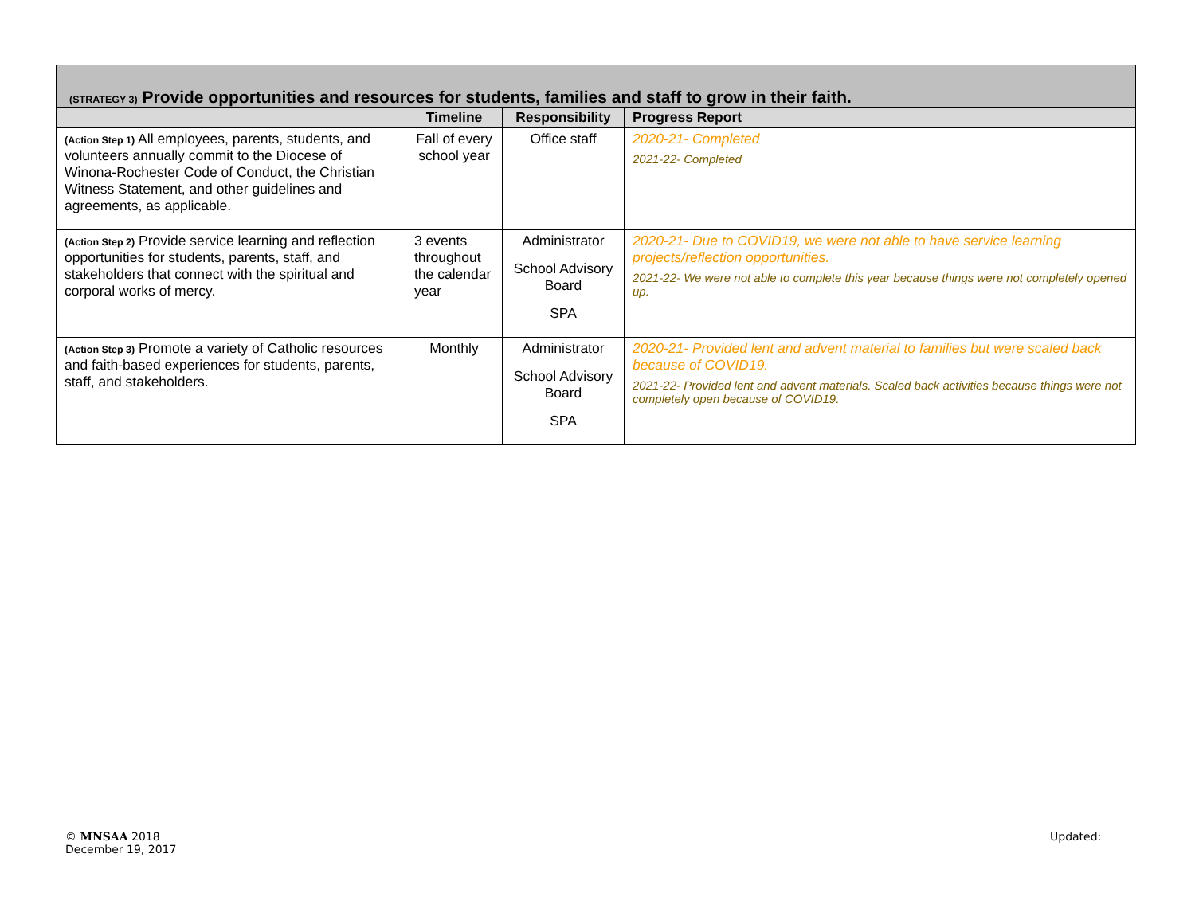| (STRATEGY 3) Provide opportunities and resources for students, families and staff to grow in their faith. | | | |
| --- | --- | --- | --- |
| | Timeline | Responsibility | Progress Report |
| (Action Step 1) All employees, parents, students, and volunteers annually commit to the Diocese of Winona-Rochester Code of Conduct, the Christian Witness Statement, and other guidelines and agreements, as applicable. | Fall of every school year | Office staff | 2020-21- Completed 2021-22- Completed |
| (Action Step 2) Provide service learning and reflection opportunities for students, parents, staff, and stakeholders that connect with the spiritual and corporal works of mercy. | 3 events throughout the calendar year | Administrator School Advisory Board SPA | 2020-21- Due to COVID19, we were not able to have service learning projects/reflection opportunities. 2021-22- We were not able to complete this year because things were not completely opened up. |
| (Action Step 3) Promote a variety of Catholic resources and faith-based experiences for students, parents, staff, and stakeholders. | Monthly | Administrator School Advisory Board SPA | 2020-21- Provided lent and advent material to families but were scaled back because of COVID19. 2021-22- Provided lent and advent materials. Scaled back activities because things were not completely open because of COVID19. |
© MNSAA 2018
December 19, 2017
Updated: